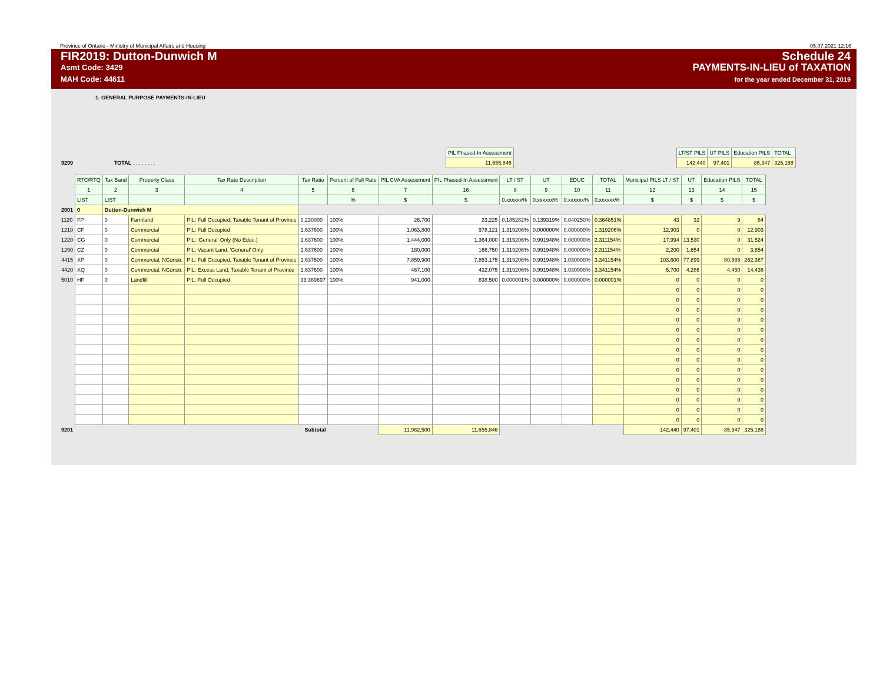Province of Ontario - Ministry of Municipal Affairs and Housing 05.07.2021 12:16
FIR2019: Dutton-Dunwich M
Asmt Code: 3429
MAH Code: 44611
Schedule 24
PAYMENTS-IN-LIEU of TAXATION
for the year ended December 31, 2019
1. GENERAL PURPOSE PAYMENTS-IN-LIEU
| | PIL Phased-In Assessment | | LT/ST PILS | UT PILS | Education PILS | TOTAL |
| 9299 TOTAL . . . . . . . . | 11,655,846 | | 142,440 | 97,401 | 85,347 | 325,188 |
| | RTC/RTQ | Tax Band | Property Class | Tax Rate Description | Tax Ratio | Percent of Full Rate | PIL CVA Assessment | PIL Phased-In Assessment | LT / ST | UT | EDUC | TOTAL | Municipal PILS LT / ST | UT | Education PILS | TOTAL |
| | 1 | 2 | 3 | 4 | 5 | 6 | 7 | 16 | 8 | 9 | 10 | 11 | 12 | 13 | 14 | 15 |
| | LIST | LIST | | | | % | $ | $ | 0.xxxxxx% | 0.xxxxxx% | 0.xxxxxx% | 0.xxxxxx% | $ | $ | $ | $ |
| 2001 | 0 | Dutton-Dunwich M | | | | | | | | | | | | | | |
| 1120 | FP | 0 | Farmland | PIL: Full Occupied, Taxable Tenant of Province | 0.230000 | 100% | 26,700 | 23,225 | 0.185282% | 0.139319% | 0.040250% | 0.364851% | 43 | 32 | 9 | 84 |
| 1210 | CF | 0 | Commercial | PIL: Full Occupied | 1.637600 | 100% | 1,063,800 | 978,121 | 1.319206% | 0.000000% | 0.000000% | 1.319206% | 12,903 | 0 | 0 | 12,903 |
| 1220 | CG | 0 | Commercial | PIL: 'General' Only (No Educ.) | 1.637600 | 100% | 1,444,000 | 1,364,000 | 1.319206% | 0.991948% | 0.000000% | 2.311154% | 17,994 | 13,530 | 0 | 31,524 |
| 1290 | CZ | 0 | Commercial | PIL: Vacant Land, 'General' Only | 1.637600 | 100% | 180,000 | 166,750 | 1.319206% | 0.991948% | 0.000000% | 2.311154% | 2,200 | 1,654 | 0 | 3,854 |
| 4415 | XP | 0 | Commercial, NConstr. | PIL: Full Occupied, Taxable Tenant of Province | 1.637600 | 100% | 7,859,900 | 7,853,175 | 1.319206% | 0.991948% | 1.030000% | 3.341154% | 103,600 | 77,899 | 80,888 | 262,387 |
| 4420 | XQ | 0 | Commercial, NConstr. | PIL: Excess Land, Taxable Tenant of Province | 1.637600 | 100% | 467,100 | 432,075 | 1.319206% | 0.991948% | 1.030000% | 3.341154% | 5,700 | 4,286 | 4,450 | 14,436 |
| 5010 | HF | 0 | Landfill | PIL: Full Occupied | 33.389897 | 100% | 941,000 | 838,500 | 0.000001% | 0.000000% | 0.000000% | 0.000001% | 0 | 0 | 0 | 0 |
| | | | | | | | | | | | | | 0 | 0 | 0 | 0 |
| | | | | | | | | | | | | | 0 | 0 | 0 | 0 |
| | | | | | | | | | | | | | 0 | 0 | 0 | 0 |
| | | | | | | | | | | | | | 0 | 0 | 0 | 0 |
| | | | | | | | | | | | | | 0 | 0 | 0 | 0 |
| | | | | | | | | | | | | | 0 | 0 | 0 | 0 |
| | | | | | | | | | | | | | 0 | 0 | 0 | 0 |
| | | | | | | | | | | | | | 0 | 0 | 0 | 0 |
| | | | | | | | | | | | | | 0 | 0 | 0 | 0 |
| | | | | | | | | | | | | | 0 | 0 | 0 | 0 |
| | | | | | | | | | | | | | 0 | 0 | 0 | 0 |
| | | | | | | | | | | | | | 0 | 0 | 0 | 0 |
| | | | | | | | | | | | | | 0 | 0 | 0 | 0 |
| | | | | | | | | | | | | | 0 | 0 | 0 | 0 |
| 9201 | Subtotal | | | | | | 11,982,500 | 11,655,846 | | | | | 142,440 | 97,401 | 85,347 | 325,188 |